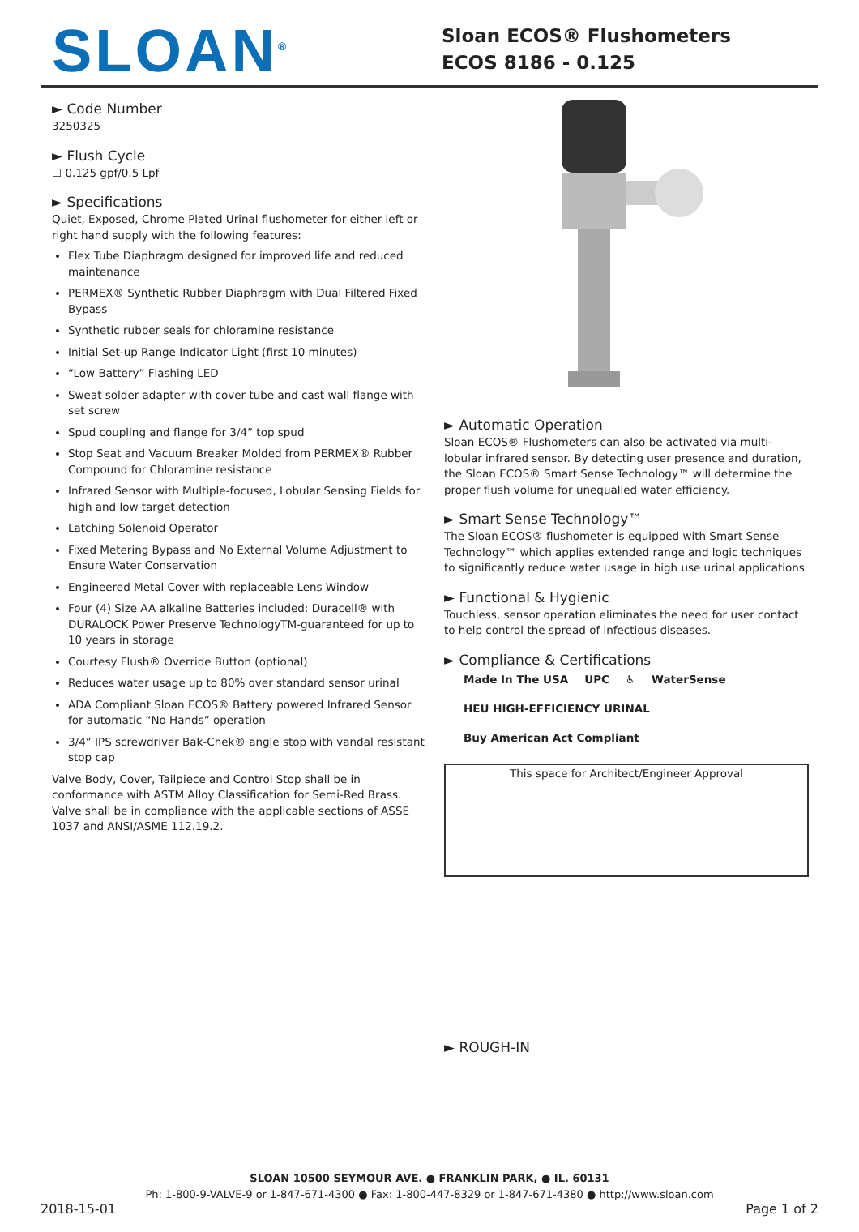SLOAN<sup>®</sup>
Sloan ECOS® Flushometers
ECOS 8186 - 0.125
► Code Number
3250325
► Flush Cycle
☐ 0.125 gpf/0.5 Lpf
► Specifications
Quiet, Exposed, Chrome Plated Urinal flushometer for either left or right hand supply with the following features:
Flex Tube Diaphragm designed for improved life and reduced maintenance
PERMEX® Synthetic Rubber Diaphragm with Dual Filtered Fixed Bypass
Synthetic rubber seals for chloramine resistance
Initial Set-up Range Indicator Light (first 10 minutes)
“Low Battery” Flashing LED
Sweat solder adapter with cover tube and cast wall flange with set screw
Spud coupling and flange for 3/4” top spud
Stop Seat and Vacuum Breaker Molded from PERMEX® Rubber Compound for Chloramine resistance
Infrared Sensor with Multiple-focused, Lobular Sensing Fields for high and low target detection
Latching Solenoid Operator
Fixed Metering Bypass and No External Volume Adjustment to Ensure Water Conservation
Engineered Metal Cover with replaceable Lens Window
Four (4) Size AA alkaline Batteries included: Duracell® with DURALOCK Power Preserve TechnologyTM-guaranteed for up to 10 years in storage
Courtesy Flush® Override Button (optional)
Reduces water usage up to 80% over standard sensor urinal
ADA Compliant Sloan ECOS® Battery powered Infrared Sensor for automatic “No Hands” operation
3/4” IPS screwdriver Bak-Chek® angle stop with vandal resistant stop cap
Valve Body, Cover, Tailpiece and Control Stop shall be in conformance with ASTM Alloy Classification for Semi-Red Brass. Valve shall be in compliance with the applicable sections of ASSE 1037 and ANSI/ASME 112.19.2.
► Automatic Operation
Sloan ECOS® Flushometers can also be activated via multi-lobular infrared sensor. By detecting user presence and duration, the Sloan ECOS® Smart Sense Technology™ will determine the proper flush volume for unequalled water efficiency.
► Smart Sense Technology™
The Sloan ECOS® flushometer is equipped with Smart Sense Technology™ which applies extended range and logic techniques to significantly reduce water usage in high use urinal applications
► Functional & Hygienic
Touchless, sensor operation eliminates the need for user contact to help control the spread of infectious diseases.
► Compliance & Certifications
Made In The USA UPC ♿ WaterSense HEU HIGH-EFFICIENCY URINAL Buy American Act Compliant
This space for Architect/Engineer Approval
► ROUGH-IN
SLOAN 10500 SEYMOUR AVE. ● FRANKLIN PARK, ● IL. 60131
Ph: 1-800-9-VALVE-9 or 1-847-671-4300 ● Fax: 1-800-447-8329 or 1-847-671-4380 ● http://www.sloan.com
2018-15-01 Page 1 of 2